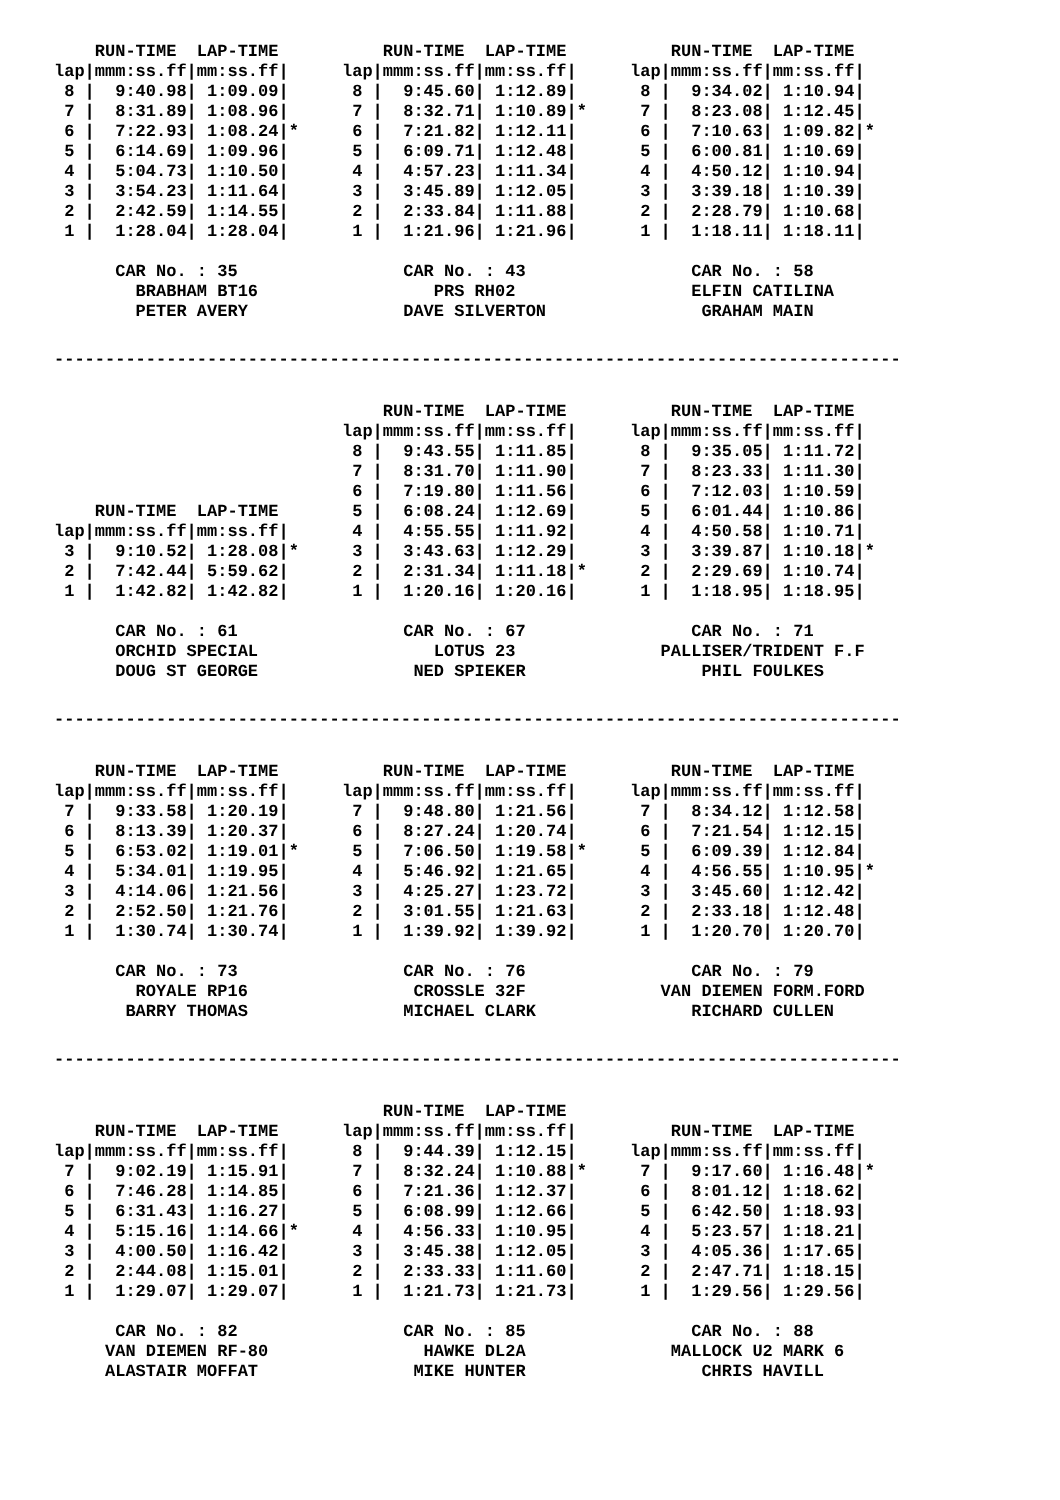| RUN-TIME LAP-TIME lap/mmm:ss.ff/mm:ss.ff/ 8 / 9:40.98/ 1:09.09/ 7 / 8:31.89/ 1:08.96/ 6 / 7:22.93/ 1:08.24/* 5 / 6:14.69/ 1:09.96/ 4 / 5:04.73/ 1:10.50/ 3 / 3:54.23/ 1:11.64/ 2 / 2:42.59/ 1:14.55/ 1 / 1:28.04/ 1:28.04/ CAR No. : 35 BRABHAM BT16 PETER AVERY | RUN-TIME LAP-TIME lap/mmm:ss.ff/mm:ss.ff/ 8 / 9:45.60/ 1:12.89/ 7 / 8:32.71/ 1:10.89/* 6 / 7:21.82/ 1:12.11/ 5 / 6:09.71/ 1:12.48/ 4 / 4:57.23/ 1:11.34/ 3 / 3:45.89/ 1:12.05/ 2 / 2:33.84/ 1:11.88/ 1 / 1:21.96/ 1:21.96/ CAR No. : 43 PRS RH02 DAVE SILVERTON | RUN-TIME LAP-TIME lap/mmm:ss.ff/mm:ss.ff/ 8 / 9:34.02/ 1:10.94/ 7 / 8:23.08/ 1:12.45/ 6 / 7:10.63/ 1:09.82/* 5 / 6:00.81/ 1:10.69/ 4 / 4:50.12/ 1:10.94/ 3 / 3:39.18/ 1:10.39/ 2 / 2:28.79/ 1:10.68/ 1 / 1:18.11/ 1:18.11/ CAR No. : 58 ELFIN CATILINA GRAHAM MAIN |
-----------------------------------------------------------------------------------
| RUN-TIME LAP-TIME lap/mmm:ss.ff/mm:ss.ff/ 3 / 9:10.52/ 1:28.08/* 2 / 7:42.44/ 5:59.62/ 1 / 1:42.82/ 1:42.82/ CAR No. : 61 ORCHID SPECIAL DOUG ST GEORGE | RUN-TIME LAP-TIME lap/mmm:ss.ff/mm:ss.ff/ 8 / 9:43.55/ 1:11.85/ 7 / 8:31.70/ 1:11.90/ 6 / 7:19.80/ 1:11.56/ 5 / 6:08.24/ 1:12.69/ 4 / 4:55.55/ 1:11.92/ 3 / 3:43.63/ 1:12.29/ 2 / 2:31.34/ 1:11.18/* 1 / 1:20.16/ 1:20.16/ CAR No. : 67 LOTUS 23 NED SPIEKER | RUN-TIME LAP-TIME lap/mmm:ss.ff/mm:ss.ff/ 8 / 9:35.05/ 1:11.72/ 7 / 8:23.33/ 1:11.30/ 6 / 7:12.03/ 1:10.59/ 5 / 6:01.44/ 1:10.86/ 4 / 4:50.58/ 1:10.71/ 3 / 3:39.87/ 1:10.18/* 2 / 2:29.69/ 1:10.74/ 1 / 1:18.95/ 1:18.95/ CAR No. : 71 PALLISER/TRIDENT F.F PHIL FOULKES |
-----------------------------------------------------------------------------------
| RUN-TIME LAP-TIME lap/mmm:ss.ff/mm:ss.ff/ 7 / 9:33.58/ 1:20.19/ 6 / 8:13.39/ 1:20.37/ 5 / 6:53.02/ 1:19.01/* 4 / 5:34.01/ 1:19.95/ 3 / 4:14.06/ 1:21.56/ 2 / 2:52.50/ 1:21.76/ 1 / 1:30.74/ 1:30.74/ CAR No. : 73 ROYALE RP16 BARRY THOMAS | RUN-TIME LAP-TIME lap/mmm:ss.ff/mm:ss.ff/ 7 / 9:48.80/ 1:21.56/ 6 / 8:27.24/ 1:20.74/ 5 / 7:06.50/ 1:19.58/* 4 / 5:46.92/ 1:21.65/ 3 / 4:25.27/ 1:23.72/ 2 / 3:01.55/ 1:21.63/ 1 / 1:39.92/ 1:39.92/ CAR No. : 76 CROSSLE 32F MICHAEL CLARK | RUN-TIME LAP-TIME lap/mmm:ss.ff/mm:ss.ff/ 7 / 8:34.12/ 1:12.58/ 6 / 7:21.54/ 1:12.15/ 5 / 6:09.39/ 1:12.84/ 4 / 4:56.55/ 1:10.95/* 3 / 3:45.60/ 1:12.42/ 2 / 2:33.18/ 1:12.48/ 1 / 1:20.70/ 1:20.70/ CAR No. : 79 VAN DIEMEN FORM.FORD RICHARD CULLEN |
-----------------------------------------------------------------------------------
| RUN-TIME LAP-TIME lap/mmm:ss.ff/mm:ss.ff/ 7 / 9:02.19/ 1:15.91/ 6 / 7:46.28/ 1:14.85/ 5 / 6:31.43/ 1:16.27/ 4 / 5:15.16/ 1:14.66/* 3 / 4:00.50/ 1:16.42/ 2 / 2:44.08/ 1:15.01/ 1 / 1:29.07/ 1:29.07/ CAR No. : 82 VAN DIEMEN RF-80 ALASTAIR MOFFAT | RUN-TIME LAP-TIME lap/mmm:ss.ff/mm:ss.ff/ 8 / 9:44.39/ 1:12.15/ 7 / 8:32.24/ 1:10.88/* 6 / 7:21.36/ 1:12.37/ 5 / 6:08.99/ 1:12.66/ 4 / 4:56.33/ 1:10.95/ 3 / 3:45.38/ 1:12.05/ 2 / 2:33.33/ 1:11.60/ 1 / 1:21.73/ 1:21.73/ CAR No. : 85 HAWKE DL2A MIKE HUNTER | RUN-TIME LAP-TIME lap/mmm:ss.ff/mm:ss.ff/ 7 / 9:17.60/ 1:16.48/* 6 / 8:01.12/ 1:18.62/ 5 / 6:42.50/ 1:18.93/ 4 / 5:23.57/ 1:18.21/ 3 / 4:05.36/ 1:17.65/ 2 / 2:47.71/ 1:18.15/ 1 / 1:29.56/ 1:29.56/ CAR No. : 88 MALLOCK U2 MARK 6 CHRIS HAVILL |